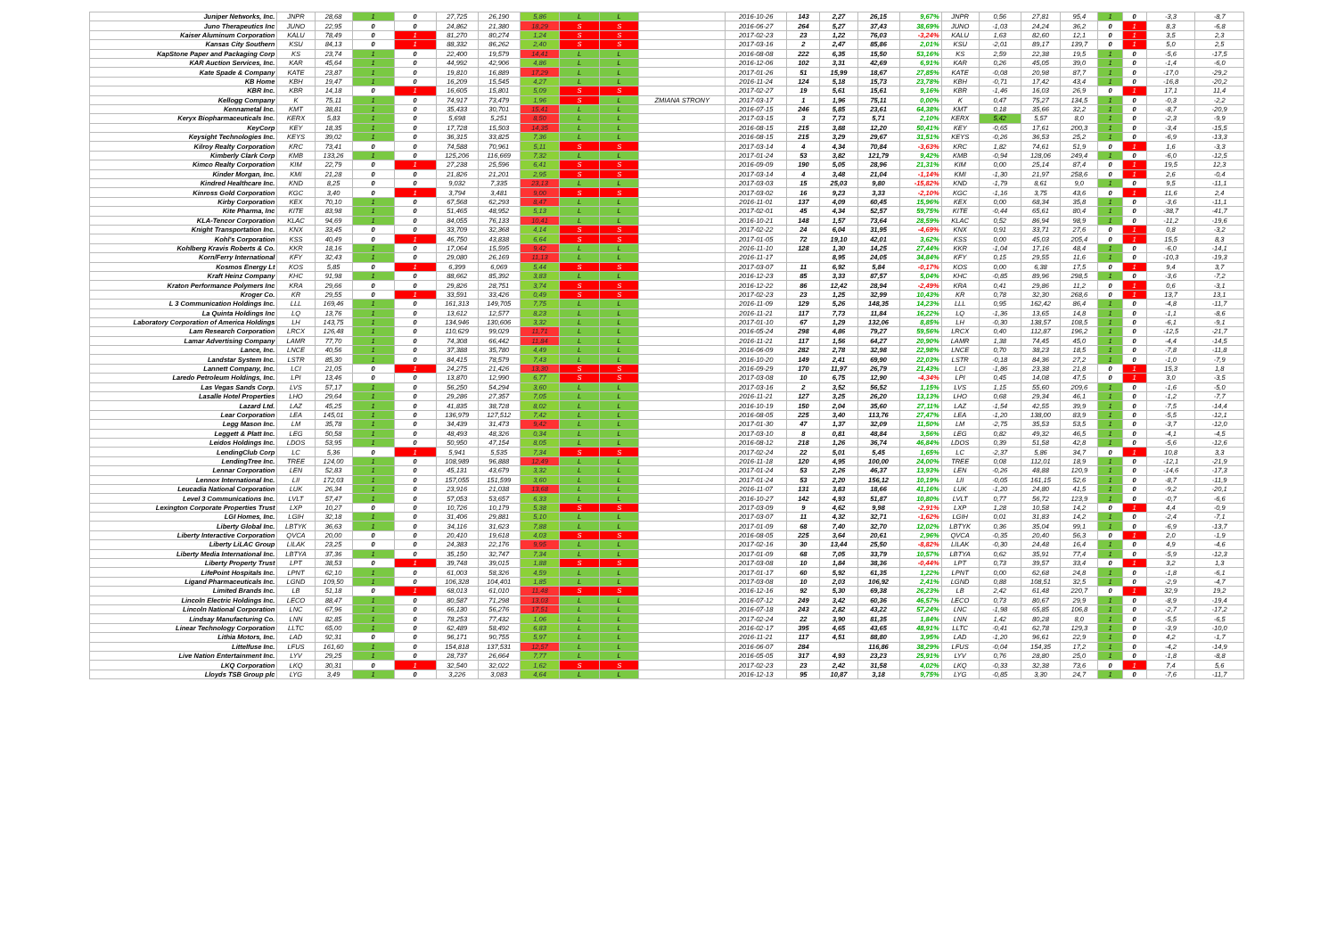| Juniper Networks, Inc. | JNPR | 28,68 | 1 | 0 | 27,725 | 26,190 | 5,86 | L | L | | 2016-10-26 | 143 | 2,27 | 26,15 | 9,67% | JNPR | 0,56 | 27,81 | 95,4 | 1 | 0 | -3,3 | -8,7 |
| Juno Therapeutics Inc | JUNO | 22,95 | 0 | 0 | 24,862 | 21,380 | 18,29 | S | S | | 2016-06-27 | 264 | 5,27 | 37,43 | 38,69% | JUNO | -1,03 | 24,24 | 36,2 | 0 | 1 | 8,3 | -6,8 |
| Kaiser Aluminum Corporation | KALU | 78,49 | 0 | 1 | 81,270 | 80,274 | 1,24 | S | S | | 2017-02-23 | 23 | 1,22 | 76,03 | -3,24% | KALU | 1,63 | 82,60 | 12,1 | 0 | 1 | 3,5 | 2,3 |
| Kansas City Southern | KSU | 84,13 | 0 | 1 | 88,332 | 86,262 | 2,40 | S | S | | 2017-03-16 | 2 | 2,47 | 85,86 | 2,01% | KSU | -2,01 | 89,17 | 139,7 | 0 | 1 | 5,0 | 2,5 |
| KapStone Paper and Packaging Corp | KS | 23,74 | 1 | 0 | 22,400 | 19,579 | 14,41 | L | L | | 2016-08-08 | 222 | 6,35 | 15,50 | 53,16% | KS | 2,59 | 22,38 | 19,5 | 1 | 0 | -5,6 | -17,5 |
| KAR Auction Services, Inc. | KAR | 45,64 | 1 | 0 | 44,992 | 42,906 | 4,86 | L | L | | 2016-12-06 | 102 | 3,31 | 42,69 | 6,91% | KAR | 0,26 | 45,05 | 39,0 | 1 | 0 | -1,4 | -6,0 |
| Kate Spade & Company | KATE | 23,87 | 1 | 0 | 19,810 | 16,889 | 17,29 | L | L | | 2017-01-26 | 51 | 15,99 | 18,67 | 27,85% | KATE | -0,08 | 20,98 | 87,7 | 1 | 0 | -17,0 | -29,2 |
| KB Home | KBH | 19,47 | 1 | 0 | 16,209 | 15,545 | 4,27 | L | L | | 2016-11-24 | 124 | 5,18 | 15,73 | 23,78% | KBH | -0,71 | 17,42 | 43,4 | 1 | 0 | -16,8 | -20,2 |
| KBR Inc. | KBR | 14,18 | 0 | 1 | 16,605 | 15,801 | 5,09 | S | S | | 2017-02-27 | 19 | 5,61 | 15,61 | 9,16% | KBR | -1,46 | 16,03 | 26,9 | 0 | 1 | 17,1 | 11,4 |
| Kellogg Company | K | 75,11 | 1 | 0 | 74,917 | 73,479 | 1,96 | S | L | ZMIANA STRONY | 2017-03-17 | 1 | 1,96 | 75,11 | 0,00% | K | 0,47 | 75,27 | 134,5 | 1 | 0 | -0,3 | -2,2 |
| Kennametal Inc. | KMT | 38,81 | 1 | 0 | 35,433 | 30,701 | 15,41 | L | L | | 2016-07-15 | 246 | 5,85 | 23,61 | 64,38% | KMT | 0,18 | 35,66 | 32,2 | 1 | 0 | -8,7 | -20,9 |
| Keryx Biopharmaceuticals Inc. | KERX | 5,83 | 1 | 0 | 5,698 | 5,251 | 8,50 | L | L | | 2017-03-15 | 3 | 7,73 | 5,71 | 2,10% | KERX | 5,42 | 5,57 | 8,0 | 1 | 0 | -2,3 | -9,9 |
| KeyCorp | KEY | 18,35 | 1 | 0 | 17,728 | 15,503 | 14,35 | L | L | | 2016-08-15 | 215 | 3,88 | 12,20 | 50,41% | KEY | -0,65 | 17,61 | 200,3 | 1 | 0 | -3,4 | -15,5 |
| Keysight Technologies Inc. | KEYS | 39,02 | 1 | 0 | 36,315 | 33,825 | 7,36 | L | L | | 2016-08-15 | 215 | 3,29 | 29,67 | 31,51% | KEYS | -0,26 | 36,53 | 25,2 | 1 | 0 | -6,9 | -13,3 |
| Kilroy Realty Corporation | KRC | 73,41 | 0 | 0 | 74,588 | 70,961 | 5,11 | S | S | | 2017-03-14 | 4 | 4,34 | 70,84 | -3,63% | KRC | 1,82 | 74,61 | 51,9 | 0 | 1 | 1,6 | -3,3 |
| Kimberly Clark Corp | KMB | 133,26 | 1 | 0 | 125,206 | 116,669 | 7,32 | L | L | | 2017-01-24 | 53 | 3,82 | 121,79 | 9,42% | KMB | -0,94 | 128,06 | 249,4 | 1 | 0 | -6,0 | -12,5 |
| Kimco Realty Corporation | KIM | 22,79 | 0 | 1 | 27,238 | 25,596 | 6,41 | S | S | | 2016-09-09 | 190 | 5,05 | 28,96 | 21,31% | KIM | 0,00 | 25,14 | 87,4 | 0 | 1 | 19,5 | 12,3 |
| Kinder Morgan, Inc. | KMI | 21,28 | 0 | 0 | 21,826 | 21,201 | 2,95 | S | S | | 2017-03-14 | 4 | 3,48 | 21,04 | -1,14% | KMI | -1,30 | 21,97 | 258,6 | 0 | 1 | 2,6 | -0,4 |
| Kindred Healthcare Inc. | KND | 8,25 | 0 | 0 | 9,032 | 7,335 | 23,13 | L | L | | 2017-03-03 | 15 | 25,03 | 9,80 | -15,82% | KND | -1,79 | 8,61 | 9,0 | 1 | 0 | 9,5 | -11,1 |
| Kinross Gold Corporation | KGC | 3,40 | 0 | 1 | 3,794 | 3,481 | 9,00 | S | S | | 2017-03-02 | 16 | 9,23 | 3,33 | -2,10% | KGC | -1,16 | 3,75 | 43,6 | 0 | 1 | 11,6 | 2,4 |
| Kirby Corporation | KEX | 70,10 | 1 | 0 | 67,568 | 62,293 | 8,47 | L | L | | 2016-11-01 | 137 | 4,09 | 60,45 | 15,96% | KEX | 0,00 | 68,34 | 35,8 | 1 | 0 | -3,6 | -11,1 |
| Kite Pharma, Inc | KITE | 83,98 | 1 | 0 | 51,465 | 48,952 | 5,13 | L | L | | 2017-02-01 | 45 | 4,34 | 52,57 | 59,75% | KITE | -0,44 | 65,61 | 80,4 | 1 | 0 | -38,7 | -41,7 |
| KLA-Tencor Corporation | KLAC | 94,69 | 1 | 0 | 84,055 | 76,133 | 10,41 | L | L | | 2016-10-21 | 148 | 1,57 | 73,64 | 28,59% | KLAC | 0,52 | 86,94 | 98,9 | 1 | 0 | -11,2 | -19,6 |
| Knight Transportation Inc. | KNX | 33,45 | 0 | 0 | 33,709 | 32,368 | 4,14 | S | S | | 2017-02-22 | 24 | 6,04 | 31,95 | -4,69% | KNX | 0,91 | 33,71 | 27,6 | 0 | 1 | 0,8 | -3,2 |
| Kohl's Corporation | KSS | 40,49 | 0 | 1 | 46,750 | 43,838 | 6,64 | S | S | | 2017-01-05 | 72 | 19,10 | 42,01 | 3,62% | KSS | 0,00 | 45,03 | 205,4 | 0 | 1 | 15,5 | 8,3 |
| Kohlberg Kravis Roberts & Co. | KKR | 18,16 | 1 | 0 | 17,064 | 15,595 | 9,42 | L | L | | 2016-11-10 | 128 | 1,30 | 14,25 | 27,44% | KKR | -1,04 | 17,16 | 48,4 | 1 | 0 | -6,0 | -14,1 |
| Korn/Ferry International | KFY | 32,43 | 1 | 0 | 29,080 | 26,169 | 11,13 | L | L | | 2016-11-17 | | 8,95 | 24,05 | 34,84% | KFY | 0,15 | 29,55 | 11,6 | 1 | 0 | -10,3 | -19,3 |
| Kosmos Energy Lt | KOS | 5,85 | 0 | 1 | 6,399 | 6,069 | 5,44 | S | S | | 2017-03-07 | 11 | 6,92 | 5,84 | -0,17% | KOS | 0,00 | 6,38 | 17,5 | 0 | 1 | 9,4 | 3,7 |
| Kraft Heinz Company | KHC | 91,98 | 1 | 0 | 88,662 | 85,392 | 3,83 | L | L | | 2016-12-23 | 85 | 3,33 | 87,57 | 5,04% | KHC | -0,85 | 89,96 | 298,5 | 1 | 0 | -3,6 | -7,2 |
| Kraton Performance Polymers Inc | KRA | 29,66 | 0 | 0 | 29,826 | 28,751 | 3,74 | S | S | | 2016-12-22 | 86 | 12,42 | 28,94 | -2,49% | KRA | 0,41 | 29,86 | 11,2 | 0 | 1 | 0,6 | -3,1 |
| Kroger Co. | KR | 29,55 | 0 | 1 | 33,591 | 33,426 | 0,49 | S | S | | 2017-02-23 | 23 | 1,25 | 32,99 | 10,43% | KR | 0,78 | 32,30 | 268,6 | 0 | 1 | 13,7 | 13,1 |
| L 3 Communication Holdings Inc. | LLL | 169,46 | 1 | 0 | 161,313 | 149,705 | 7,75 | L | L | | 2016-11-09 | 129 | 5,26 | 148,35 | 14,23% | LLL | 0,95 | 162,42 | 86,4 | 1 | 0 | -4,8 | -11,7 |
| La Quinta Holdings Inc | LQ | 13,76 | 1 | 0 | 13,612 | 12,577 | 8,23 | L | L | | 2016-11-21 | 117 | 7,73 | 11,84 | 16,22% | LQ | -1,36 | 13,65 | 14,8 | 1 | 0 | -1,1 | -8,6 |
| Laboratory Corporation of America Holdings | LH | 143,75 | 1 | 0 | 134,946 | 130,606 | 3,32 | L | L | | 2017-01-10 | 67 | 1,29 | 132,06 | 8,85% | LH | -0,30 | 138,57 | 108,5 | 1 | 0 | -6,1 | -9,1 |
| Lam Research Corporation | LRCX | 126,48 | 1 | 0 | 110,629 | 99,029 | 11,71 | L | L | | 2016-05-24 | 298 | 4,86 | 79,27 | 59,56% | LRCX | 0,40 | 112,87 | 196,2 | 1 | 0 | -12,5 | -21,7 |
| Lamar Advertising Company | LAMR | 77,70 | 1 | 0 | 74,308 | 66,442 | 11,84 | L | L | | 2016-11-21 | 117 | 1,56 | 64,27 | 20,90% | LAMR | 1,38 | 74,45 | 45,0 | 1 | 0 | -4,4 | -14,5 |
| Lance, Inc. | LNCE | 40,56 | 1 | 0 | 37,388 | 35,780 | 4,49 | L | L | | 2016-06-09 | 282 | 2,78 | 32,98 | 22,98% | LNCE | 0,70 | 38,23 | 18,5 | 1 | 0 | -7,8 | -11,8 |
| Landstar System Inc. | LSTR | 85,30 | 1 | 0 | 84,415 | 78,579 | 7,43 | L | L | | 2016-10-20 | 149 | 2,41 | 69,90 | 22,03% | LSTR | -0,18 | 84,36 | 27,2 | 1 | 0 | -1,0 | -7,9 |
| Lannett Company, Inc. | LCI | 21,05 | 0 | 1 | 24,275 | 21,426 | 13,30 | S | S | | 2016-09-29 | 170 | 11,97 | 26,79 | 21,43% | LCI | -1,86 | 23,38 | 21,8 | 0 | 1 | 15,3 | 1,8 |
| Laredo Petroleum Holdings, Inc. | LPI | 13,46 | 0 | 0 | 13,870 | 12,990 | 6,77 | S | S | | 2017-03-08 | 10 | 6,75 | 12,90 | -4,34% | LPI | 0,45 | 14,08 | 47,5 | 0 | 1 | 3,0 | -3,5 |
| Las Vegas Sands Corp. | LVS | 57,17 | 1 | 0 | 56,250 | 54,294 | 3,60 | L | L | | 2017-03-16 | 2 | 3,52 | 56,52 | 1,15% | LVS | 1,15 | 55,60 | 209,6 | 1 | 0 | -1,6 | -5,0 |
| Lasalle Hotel Properties | LHO | 29,64 | 1 | 0 | 29,286 | 27,357 | 7,05 | L | L | | 2016-11-21 | 127 | 3,25 | 26,20 | 13,13% | LHO | 0,68 | 29,34 | 46,1 | 1 | 0 | -1,2 | -7,7 |
| Lazard Ltd. | LAZ | 45,25 | 1 | 0 | 41,835 | 38,728 | 8,02 | L | L | | 2016-10-19 | 150 | 2,04 | 35,60 | 27,11% | LAZ | -1,54 | 42,55 | 39,9 | 1 | 0 | -7,5 | -14,4 |
| Lear Corporation | LEA | 145,01 | 1 | 0 | 136,979 | 127,512 | 7,42 | L | L | | 2016-08-05 | 225 | 3,40 | 113,76 | 27,47% | LEA | -1,20 | 138,00 | 83,9 | 1 | 0 | -5,5 | -12,1 |
| Legg Mason Inc. | LM | 35,78 | 1 | 0 | 34,439 | 31,473 | 9,42 | L | L | | 2017-01-30 | 47 | 1,37 | 32,09 | 11,50% | LM | -2,75 | 35,53 | 53,5 | 1 | 0 | -3,7 | -12,0 |
| Leggett & Platt Inc. | LEG | 50,58 | 1 | 0 | 48,493 | 48,326 | 0,34 | L | L | | 2017-03-10 | 8 | 0,81 | 48,84 | 3,56% | LEG | 0,82 | 49,32 | 46,5 | 1 | 0 | -4,1 | -4,5 |
| Leidos Holdings Inc. | LDOS | 53,95 | 1 | 0 | 50,950 | 47,154 | 8,05 | L | L | | 2016-08-12 | 218 | 1,26 | 36,74 | 46,84% | LDOS | 0,39 | 51,58 | 42,8 | 1 | 0 | -5,6 | -12,6 |
| LendingClub Corp | LC | 5,36 | 0 | 1 | 5,941 | 5,535 | 7,34 | S | S | | 2017-02-24 | 22 | 5,01 | 5,45 | 1,65% | LC | -2,37 | 5,86 | 34,7 | 0 | 1 | 10,8 | 3,3 |
| LendingTree Inc. | TREE | 124,00 | 1 | 0 | 108,989 | 96,888 | 12,49 | L | L | | 2016-11-18 | 120 | 4,95 | 100,00 | 24,00% | TREE | 0,08 | 112,01 | 18,9 | 1 | 0 | -12,1 | -21,9 |
| Lennar Corporation | LEN | 52,83 | 1 | 0 | 45,131 | 43,679 | 3,32 | L | L | | 2017-01-24 | 53 | 2,26 | 46,37 | 13,93% | LEN | -0,26 | 48,88 | 120,9 | 1 | 0 | -14,6 | -17,3 |
| Lennox International Inc. | LII | 172,03 | 1 | 0 | 157,055 | 151,599 | 3,60 | L | L | | 2017-01-24 | 53 | 2,20 | 156,12 | 10,19% | LII | -0,05 | 161,15 | 52,6 | 1 | 0 | -8,7 | -11,9 |
| Leucadia National Corporation | LUK | 26,34 | 1 | 0 | 23,916 | 21,038 | 13,68 | L | L | | 2016-11-07 | 131 | 3,83 | 18,66 | 41,16% | LUK | -1,20 | 24,80 | 41,5 | 1 | 0 | -9,2 | -20,1 |
| Level 3 Communications Inc. | LVLT | 57,47 | 1 | 0 | 57,053 | 53,657 | 6,33 | L | L | | 2016-10-27 | 142 | 4,93 | 51,87 | 10,80% | LVLT | 0,77 | 56,72 | 123,9 | 1 | 0 | -0,7 | -6,6 |
| Lexington Corporate Properties Trust | LXP | 10,27 | 0 | 0 | 10,726 | 10,179 | 5,38 | S | S | | 2017-03-09 | 9 | 4,62 | 9,98 | -2,91% | LXP | 1,28 | 10,58 | 14,2 | 0 | 1 | 4,4 | -0,9 |
| LGI Homes, Inc. | LGIH | 32,18 | 1 | 0 | 31,406 | 29,881 | 5,10 | L | L | | 2017-03-07 | 11 | 4,32 | 32,71 | -1,62% | LGIH | 0,01 | 31,83 | 14,2 | 1 | 0 | -2,4 | -7,1 |
| Liberty Global Inc. | LBTYK | 36,63 | 1 | 0 | 34,116 | 31,623 | 7,88 | L | L | | 2017-01-09 | 68 | 7,40 | 32,70 | 12,02% | LBTYK | 0,36 | 35,04 | 99,1 | 1 | 0 | -6,9 | -13,7 |
| Liberty Interactive Corporation | QVCA | 20,00 | 0 | 0 | 20,410 | 19,618 | 4,03 | S | S | | 2016-08-05 | 225 | 3,64 | 20,61 | 2,96% | QVCA | -0,35 | 20,40 | 56,3 | 0 | 1 | 2,0 | -1,9 |
| Liberty LiLAC Group | LILAK | 23,25 | 0 | 0 | 24,383 | 22,176 | 9,95 | L | L | | 2017-02-16 | 30 | 13,44 | 25,50 | -8,82% | LILAK | -0,30 | 24,48 | 16,4 | 1 | 0 | 4,9 | -4,6 |
| Liberty Media International Inc. | LBTYA | 37,36 | 1 | 0 | 35,150 | 32,747 | 7,34 | L | L | | 2017-01-09 | 68 | 7,05 | 33,79 | 10,57% | LBTYA | 0,62 | 35,91 | 77,4 | 1 | 0 | -5,9 | -12,3 |
| Liberty Property Trust | LPT | 38,53 | 0 | 1 | 39,748 | 39,015 | 1,88 | S | S | | 2017-03-08 | 10 | 1,84 | 38,36 | -0,44% | LPT | 0,73 | 39,57 | 33,4 | 0 | 1 | 3,2 | 1,3 |
| LifePoint Hospitals Inc. | LPNT | 62,10 | 1 | 0 | 61,003 | 58,326 | 4,59 | L | L | | 2017-01-17 | 60 | 5,92 | 61,35 | 1,22% | LPNT | 0,00 | 62,68 | 24,8 | 1 | 0 | -1,8 | -6,1 |
| Ligand Pharmaceuticals Inc. | LGND | 109,50 | 1 | 0 | 106,328 | 104,401 | 1,85 | L | L | | 2017-03-08 | 10 | 2,03 | 106,92 | 2,41% | LGND | 0,88 | 108,51 | 32,5 | 1 | 0 | -2,9 | -4,7 |
| Limited Brands Inc. | LB | 51,18 | 0 | 1 | 68,013 | 61,010 | 11,48 | S | S | | 2016-12-16 | 92 | 5,30 | 69,38 | 26,23% | LB | 2,42 | 61,48 | 220,7 | 0 | 1 | 32,9 | 19,2 |
| Lincoln Electric Holdings Inc. | LECO | 88,47 | 1 | 0 | 80,587 | 71,298 | 13,03 | L | L | | 2016-07-12 | 249 | 3,42 | 60,36 | 46,57% | LECO | 0,73 | 80,67 | 29,9 | 1 | 0 | -8,9 | -19,4 |
| Lincoln National Corporation | LNC | 67,96 | 1 | 0 | 66,130 | 56,276 | 17,51 | L | L | | 2016-07-18 | 243 | 2,82 | 43,22 | 57,24% | LNC | -1,98 | 65,85 | 106,8 | 1 | 0 | -2,7 | -17,2 |
| Lindsay Manufacturing Co. | LNN | 82,85 | 1 | 0 | 78,253 | 77,432 | 1,06 | L | L | | 2017-02-24 | 22 | 3,90 | 81,35 | 1,84% | LNN | 1,42 | 80,28 | 8,0 | 1 | 0 | -5,5 | -6,5 |
| Linear Technology Corporation | LLTC | 65,00 | 1 | 0 | 62,489 | 58,492 | 6,83 | L | L | | 2016-02-17 | 395 | 4,65 | 43,65 | 48,91% | LLTC | -0,41 | 62,78 | 129,3 | 1 | 0 | -3,9 | -10,0 |
| Lithia Motors, Inc. | LAD | 92,31 | 0 | 0 | 96,171 | 90,755 | 5,97 | L | L | | 2016-11-21 | 117 | 4,51 | 88,80 | 3,95% | LAD | -1,20 | 96,61 | 22,9 | 1 | 0 | 4,2 | -1,7 |
| Littelfuse Inc. | LFUS | 161,60 | 1 | 0 | 154,818 | 137,531 | 12,57 | L | L | | 2016-06-07 | 284 | | 116,86 | 38,29% | LFUS | -0,04 | 154,35 | 17,2 | 1 | 0 | -4,2 | -14,9 |
| Live Nation Entertainment Inc. | LYV | 29,25 | 1 | 0 | 28,737 | 26,664 | 7,77 | L | L | | 2016-05-05 | 317 | 4,93 | 23,23 | 25,91% | LYV | 0,76 | 28,80 | 25,0 | 1 | 0 | -1,8 | -8,8 |
| LKQ Corporation | LKQ | 30,31 | 0 | 1 | 32,540 | 32,022 | 1,62 | S | S | | 2017-02-23 | 23 | 2,42 | 31,58 | 4,02% | LKQ | -0,33 | 32,38 | 73,6 | 0 | 1 | 7,4 | 5,6 |
| Lloyds TSB Group plc | LYG | 3,49 | 1 | 0 | 3,226 | 3,083 | 4,64 | L | L | | 2016-12-13 | 95 | 10,87 | 3,18 | 9,75% | LYG | -0,85 | 3,30 | 24,7 | 1 | 0 | -7,6 | -11,7 |